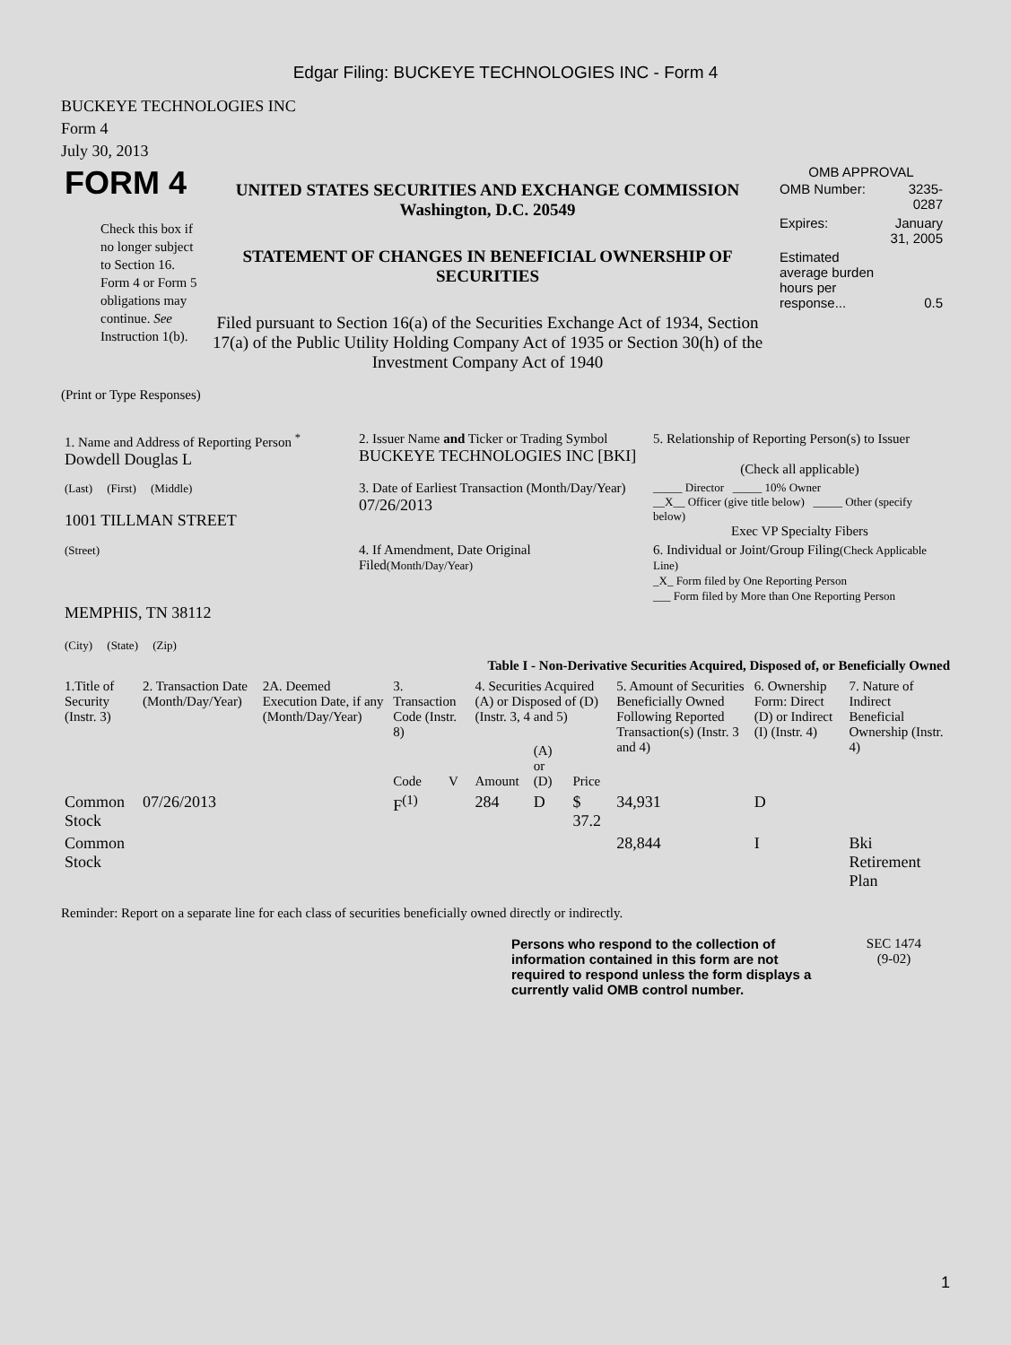Edgar Filing: BUCKEYE TECHNOLOGIES INC - Form 4
BUCKEYE TECHNOLOGIES INC
Form 4
July 30, 2013
| FORM 4 Check this box if no longer subject to Section 16. Form 4 or Form 5 obligations may continue. See Instruction 1(b). | UNITED STATES SECURITIES AND EXCHANGE COMMISSION Washington, D.C. 20549 STATEMENT OF CHANGES IN BENEFICIAL OWNERSHIP OF SECURITIES Filed pursuant to Section 16(a) of the Securities Exchange Act of 1934, Section 17(a) of the Public Utility Holding Company Act of 1935 or Section 30(h) of the Investment Company Act of 1940 | OMB APPROVAL / OMB Number: / 3235-0287 / / Expires: / January 31, 2005 / / Estimated average burden hours per response... / 0.5 / |
(Print or Type Responses)
| 1. Name and Address of Reporting Person <sup>*</sup> Dowdell Douglas L | 2. Issuer Name and Ticker or Trading Symbol BUCKEYE TECHNOLOGIES INC [BKI] | 5. Relationship of Reporting Person(s) to Issuer (Check all applicable) |
| (Last) (First) (Middle) 1001 TILLMAN STREET | 3. Date of Earliest Transaction (Month/Day/Year) 07/26/2013 | _____ Director _____ 10% Owner __X__ Officer (give title below) _____ Other (specify below) Exec VP Specialty Fibers |
| (Street) MEMPHIS, TN 38112 (City) (State) (Zip) | 4. If Amendment, Date Original Filed (Month/Day/Year) | 6. Individual or Joint/Group Filing (Check Applicable Line) _X_ Form filed by One Reporting Person ___ Form filed by More than One Reporting Person |
Table I - Non-Derivative Securities Acquired, Disposed of, or Beneficially Owned
| 1.Title of Security (Instr. 3) | 2. Transaction Date (Month/Day/Year) | 2A. Deemed Execution Date, if any (Month/Day/Year) | 3. Transaction Code (Instr. 8) | | 4. Securities Acquired (A) or Disposed of (D) (Instr. 3, 4 and 5) | | | 5. Amount of Securities Beneficially Owned Following Reported Transaction(s) (Instr. 3 and 4) | 6. Ownership Form: Direct (D) or Indirect (I) (Instr. 4) | 7. Nature of Indirect Beneficial Ownership (Instr. 4) |
| --- | --- | --- | --- | --- | --- | --- | --- | --- | --- | --- |
| | | | Code | V | Amount | (A) or (D) | Price | | | |
| Common Stock | 07/26/2013 | | F<sup>(1)</sup> | | 284 | D | $ 37.2 | 34,931 | D | |
| Common Stock | | | | | | | | 28,844 | I | Bki Retirement Plan |
Reminder: Report on a separate line for each class of securities beneficially owned directly or indirectly.
| | Persons who respond to the collection of information contained in this form are not required to respond unless the form displays a currently valid OMB control number. | SEC 1474 (9-02) |
1